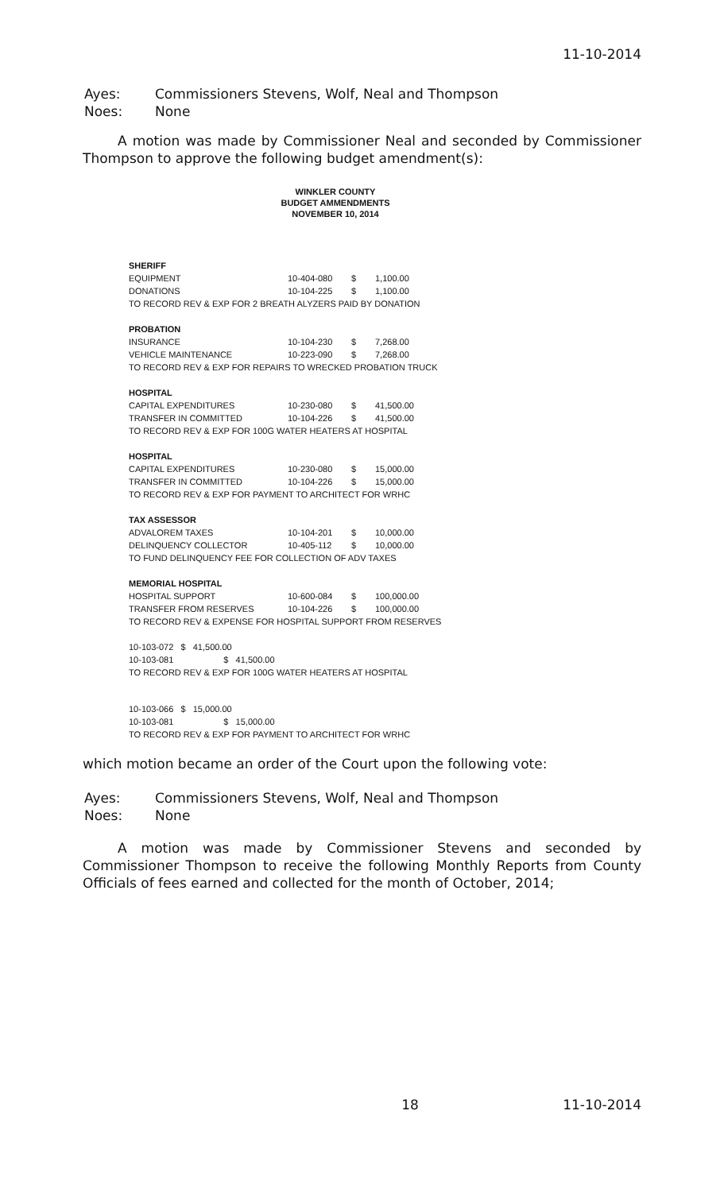11-10-2014
| Ayes: | Commissioners Stevens, Wolf, Neal and Thompson |
| Noes: | None |
A motion was made by Commissioner Neal and seconded by Commissioner Thompson to approve the following budget amendment(s):
WINKLER COUNTY
BUDGET AMMENDMENTS
NOVEMBER 10, 2014
| SHERIFF | | | |
| EQUIPMENT | 10-404-080 | $ | 1,100.00 |
| DONATIONS | 10-104-225 | $ | 1,100.00 |
| TO RECORD REV & EXP FOR 2 BREATH ALYZERS PAID BY DONATION | | | |
| PROBATION | | | |
| INSURANCE | 10-104-230 | $ | 7,268.00 |
| VEHICLE MAINTENANCE | 10-223-090 | $ | 7,268.00 |
| TO RECORD REV & EXP FOR REPAIRS TO WRECKED PROBATION TRUCK | | | |
| HOSPITAL | | | |
| CAPITAL EXPENDITURES | 10-230-080 | $ | 41,500.00 |
| TRANSFER IN COMMITTED | 10-104-226 | $ | 41,500.00 |
| TO RECORD REV & EXP FOR 100G WATER HEATERS AT HOSPITAL | | | |
| HOSPITAL | | | |
| CAPITAL EXPENDITURES | 10-230-080 | $ | 15,000.00 |
| TRANSFER IN COMMITTED | 10-104-226 | $ | 15,000.00 |
| TO RECORD REV & EXP FOR PAYMENT TO ARCHITECT FOR WRHC | | | |
| TAX ASSESSOR | | | |
| ADVALOREM TAXES | 10-104-201 | $ | 10,000.00 |
| DELINQUENCY COLLECTOR | 10-405-112 | $ | 10,000.00 |
| TO FUND DELINQUENCY FEE FOR COLLECTION OF ADV TAXES | | | |
| MEMORIAL HOSPITAL | | | |
| HOSPITAL SUPPORT | 10-600-084 | $ | 100,000.00 |
| TRANSFER FROM RESERVES | 10-104-226 | $ | 100,000.00 |
| TO RECORD REV & EXPENSE FOR HOSPITAL SUPPORT FROM RESERVES | | | |
10-103-072 $ 41,500.00
10-103-081 $ 41,500.00
TO RECORD REV & EXP FOR 100G WATER HEATERS AT HOSPITAL
10-103-066 $ 15,000.00
10-103-081 $ 15,000.00
TO RECORD REV & EXP FOR PAYMENT TO ARCHITECT FOR WRHC
which motion became an order of the Court upon the following vote:
| Ayes: | Commissioners Stevens, Wolf, Neal and Thompson |
| Noes: | None |
A motion was made by Commissioner Stevens and seconded by Commissioner Thompson to receive the following Monthly Reports from County Officials of fees earned and collected for the month of October, 2014;
18 11-10-2014